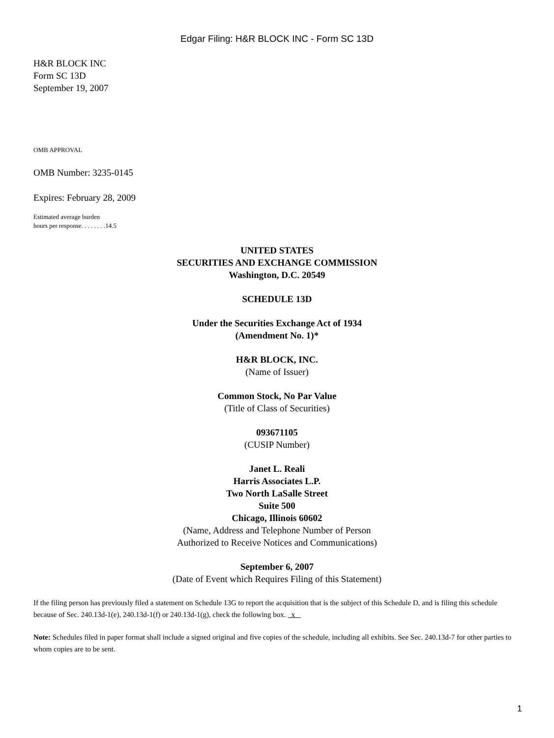Edgar Filing: H&R BLOCK INC - Form SC 13D
H&R BLOCK INC
Form SC 13D
September 19, 2007
OMB APPROVAL
OMB Number: 3235-0145
Expires: February 28, 2009
Estimated average burden
hours per response. . . . . . . .14.5
UNITED STATES
SECURITIES AND EXCHANGE COMMISSION
Washington, D.C. 20549
SCHEDULE 13D
Under the Securities Exchange Act of 1934
(Amendment No. 1)*
H&R BLOCK, INC.
(Name of Issuer)
Common Stock, No Par Value
(Title of Class of Securities)
093671105
(CUSIP Number)
Janet L. Reali
Harris Associates L.P.
Two North LaSalle Street
Suite 500
Chicago, Illinois 60602
(Name, Address and Telephone Number of Person
Authorized to Receive Notices and Communications)
September 6, 2007
(Date of Event which Requires Filing of this Statement)
If the filing person has previously filed a statement on Schedule 13G to report the acquisition that is the subject of this Schedule D, and is filing this schedule because of Sec. 240.13d-1(e), 240.13d-1(f) or 240.13d-1(g), check the following box. x
Note: Schedules filed in paper format shall include a signed original and five copies of the schedule, including all exhibits. See Sec. 240.13d-7 for other parties to whom copies are to be sent.
1